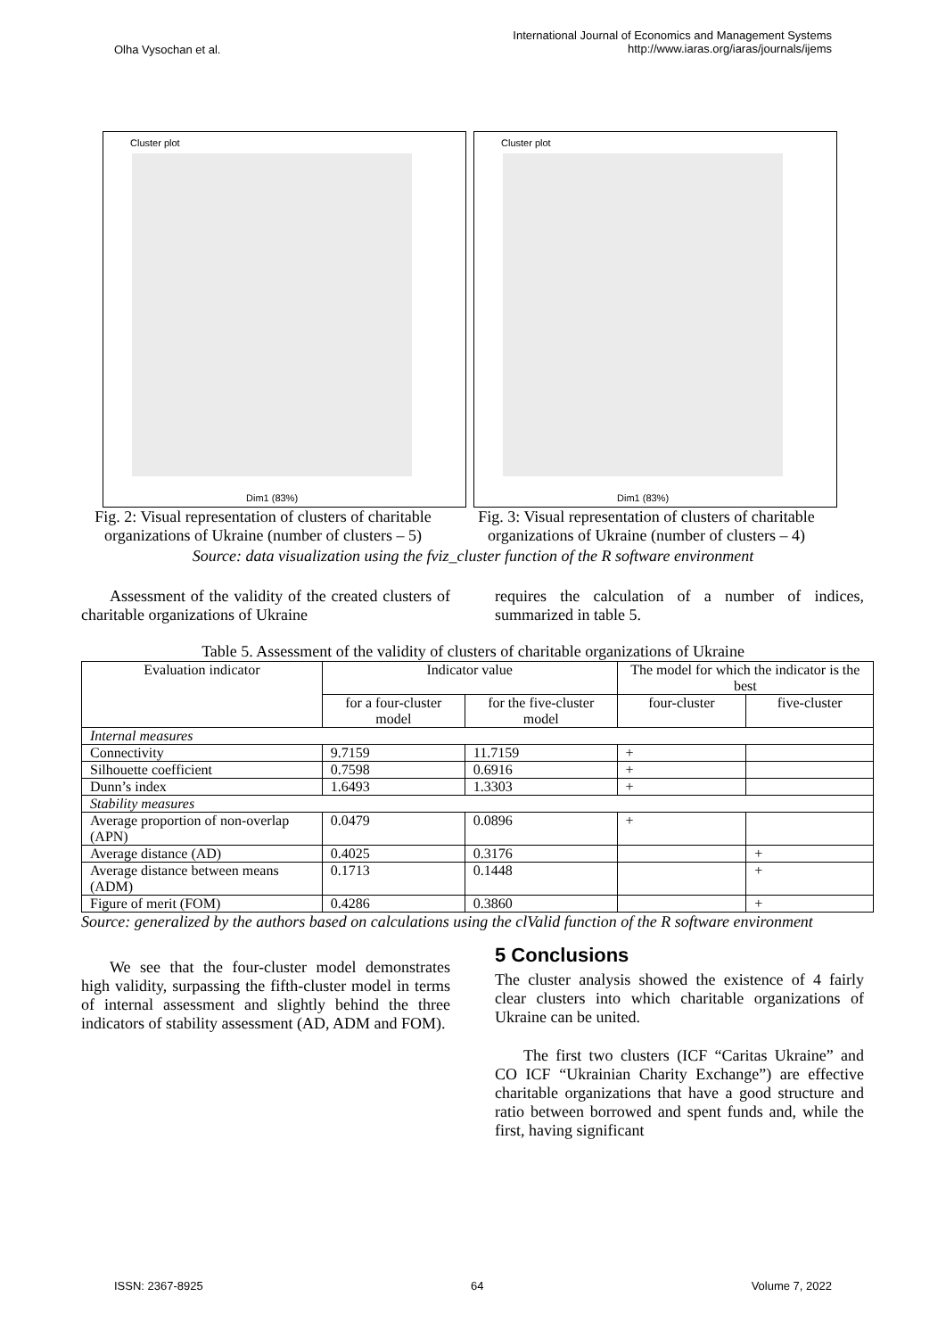Olha Vysochan et al.
International Journal of Economics and Management Systems
http://www.iaras.org/iaras/journals/ijems
Cluster plot
Dim1 (83%)
Cluster plot
Dim1 (83%)
Fig. 2: Visual representation of clusters of charitable organizations of Ukraine (number of clusters – 5)
Fig. 3: Visual representation of clusters of charitable organizations of Ukraine (number of clusters – 4)
Source: data visualization using the fviz_cluster function of the R software environment
Assessment of the validity of the created clusters of charitable organizations of Ukraine
requires the calculation of a number of indices, summarized in table 5.
Table 5. Assessment of the validity of clusters of charitable organizations of Ukraine
| Evaluation indicator | Indicator value | | The model for which the indicator is the best | |
| --- | --- | --- | --- | --- |
| | for a four-cluster model | for the five-cluster model | four-cluster | five-cluster |
| Internal measures | | | | |
| Connectivity | 9.7159 | 11.7159 | + | |
| Silhouette coefficient | 0.7598 | 0.6916 | + | |
| Dunn’s index | 1.6493 | 1.3303 | + | |
| Stability measures | | | | |
| Average proportion of non-overlap (APN) | 0.0479 | 0.0896 | + | |
| Average distance (AD) | 0.4025 | 0.3176 | | + |
| Average distance between means (ADM) | 0.1713 | 0.1448 | | + |
| Figure of merit (FOM) | 0.4286 | 0.3860 | | + |
Source: generalized by the authors based on calculations using the clValid function of the R software environment
We see that the four-cluster model demonstrates high validity, surpassing the fifth-cluster model in terms of internal assessment and slightly behind the three indicators of stability assessment (AD, ADM and FOM).
5 Conclusions
The cluster analysis showed the existence of 4 fairly clear clusters into which charitable organizations of Ukraine can be united.
The first two clusters (ICF “Caritas Ukraine” and CO ICF “Ukrainian Charity Exchange”) are effective charitable organizations that have a good structure and ratio between borrowed and spent funds and, while the first, having significant
ISSN: 2367-8925 64 Volume 7, 2022